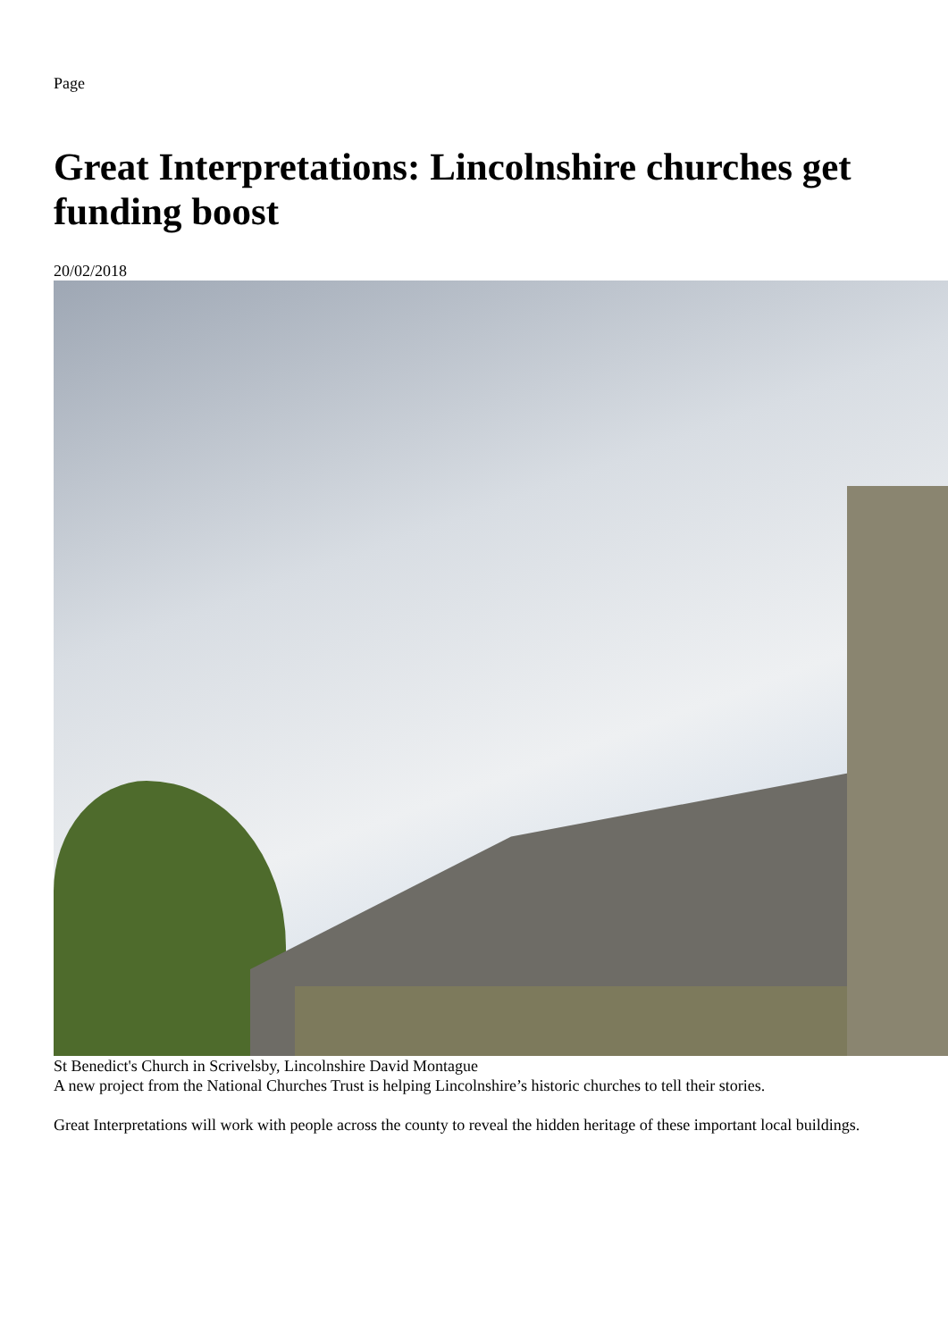Page
Great Interpretations: Lincolnshire churches get funding boost
20/02/2018
St Benedict's Church in Scrivelsby, Lincolnshire David Montague
A new project from the National Churches Trust is helping Lincolnshire’s historic churches to tell their stories.
Great Interpretations will work with people across the county to reveal the hidden heritage of these important local buildings.